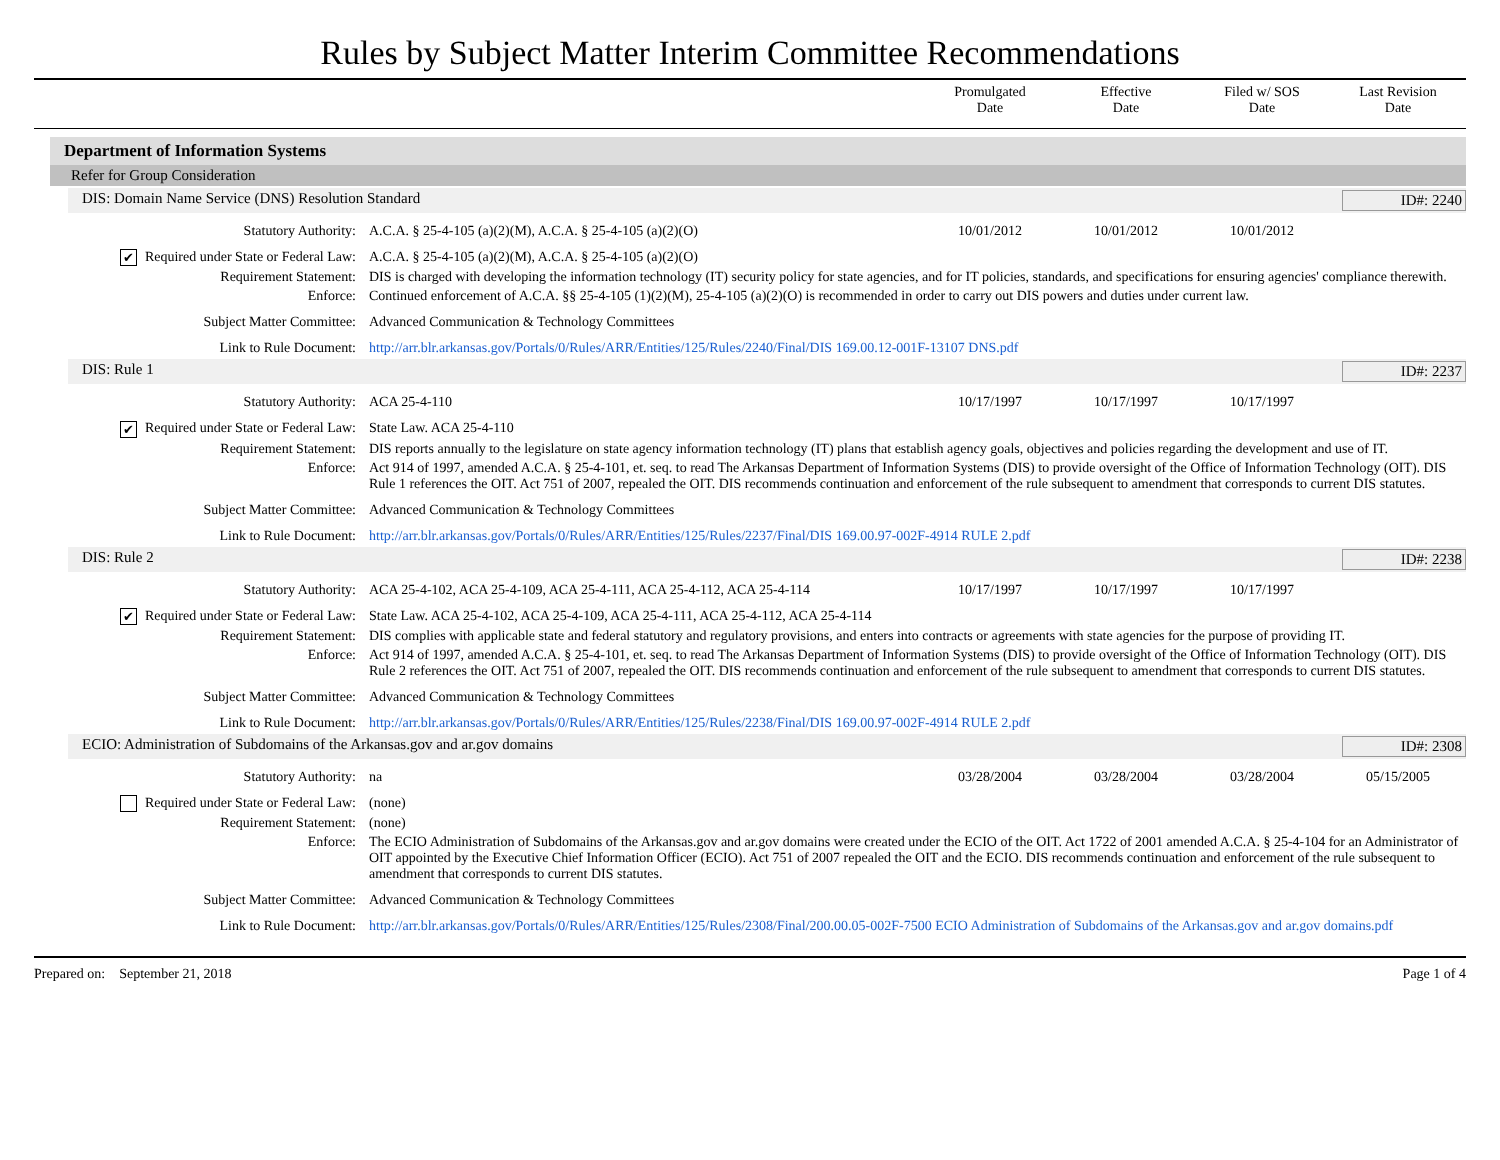Rules by Subject Matter Interim Committee Recommendations
Promulgated
Date
Effective
Date
Filed w/ SOS
Date
Last Revision
Date
Department of Information Systems
Refer for Group Consideration
DIS: Domain Name Service (DNS) Resolution Standard ID#: 2240
Statutory Authority: A.C.A. § 25-4-105 (a)(2)(M), A.C.A. § 25-4-105 (a)(2)(O)
10/01/2012 10/01/2012 10/01/2012
✔ Required under State or Federal Law: A.C.A. § 25-4-105 (a)(2)(M), A.C.A. § 25-4-105 (a)(2)(O)
Requirement Statement: DIS is charged with developing the information technology (IT) security policy for state agencies, and for IT policies, standards, and specifications for ensuring agencies' compliance therewith.
Enforce: Continued enforcement of A.C.A. §§ 25-4-105 (1)(2)(M), 25-4-105 (a)(2)(O) is recommended in order to carry out DIS powers and duties under current law.
Subject Matter Committee: Advanced Communication & Technology Committees
Link to Rule Document: http://arr.blr.arkansas.gov/Portals/0/Rules/ARR/Entities/125/Rules/2240/Final/DIS 169.00.12-001F-13107 DNS.pdf
DIS: Rule 1 ID#: 2237
Statutory Authority: ACA 25-4-110 10/17/1997 10/17/1997 10/17/1997
✔ Required under State or Federal Law: State Law. ACA 25-4-110
Requirement Statement: DIS reports annually to the legislature on state agency information technology (IT) plans that establish agency goals, objectives and policies regarding the development and use of IT.
Enforce: Act 914 of 1997, amended A.C.A. § 25-4-101, et. seq. to read The Arkansas Department of Information Systems (DIS) to provide oversight of the Office of Information Technology (OIT). DIS Rule 1 references the OIT. Act 751 of 2007, repealed the OIT. DIS recommends continuation and enforcement of the rule subsequent to amendment that corresponds to current DIS statutes.
Subject Matter Committee: Advanced Communication & Technology Committees
Link to Rule Document: http://arr.blr.arkansas.gov/Portals/0/Rules/ARR/Entities/125/Rules/2237/Final/DIS 169.00.97-002F-4914 RULE 2.pdf
DIS: Rule 2 ID#: 2238
Statutory Authority: ACA 25-4-102, ACA 25-4-109, ACA 25-4-111, ACA 25-4-112, ACA 25-4-114
10/17/1997 10/17/1997 10/17/1997
✔ Required under State or Federal Law: State Law. ACA 25-4-102, ACA 25-4-109, ACA 25-4-111, ACA 25-4-112, ACA 25-4-114
Requirement Statement: DIS complies with applicable state and federal statutory and regulatory provisions, and enters into contracts or agreements with state agencies for the purpose of providing IT.
Enforce: Act 914 of 1997, amended A.C.A. § 25-4-101, et. seq. to read The Arkansas Department of Information Systems (DIS) to provide oversight of the Office of Information Technology (OIT). DIS Rule 2 references the OIT. Act 751 of 2007, repealed the OIT. DIS recommends continuation and enforcement of the rule subsequent to amendment that corresponds to current DIS statutes.
Subject Matter Committee: Advanced Communication & Technology Committees
Link to Rule Document: http://arr.blr.arkansas.gov/Portals/0/Rules/ARR/Entities/125/Rules/2238/Final/DIS 169.00.97-002F-4914 RULE 2.pdf
ECIO: Administration of Subdomains of the Arkansas.gov and ar.gov domains ID#: 2308
Statutory Authority: na 03/28/2004 03/28/2004 03/28/2004 05/15/2005
Required under State or Federal Law: (none)
Requirement Statement: (none)
Enforce: The ECIO Administration of Subdomains of the Arkansas.gov and ar.gov domains were created under the ECIO of the OIT. Act 1722 of 2001 amended A.C.A. § 25-4-104 for an Administrator of OIT appointed by the Executive Chief Information Officer (ECIO). Act 751 of 2007 repealed the OIT and the ECIO. DIS recommends continuation and enforcement of the rule subsequent to amendment that corresponds to current DIS statutes.
Subject Matter Committee: Advanced Communication & Technology Committees
Link to Rule Document: http://arr.blr.arkansas.gov/Portals/0/Rules/ARR/Entities/125/Rules/2308/Final/200.00.05-002F-7500 ECIO Administration of Subdomains of the Arkansas.gov and ar.gov domains.pdf
Prepared on: September 21, 2018 Page 1 of 4